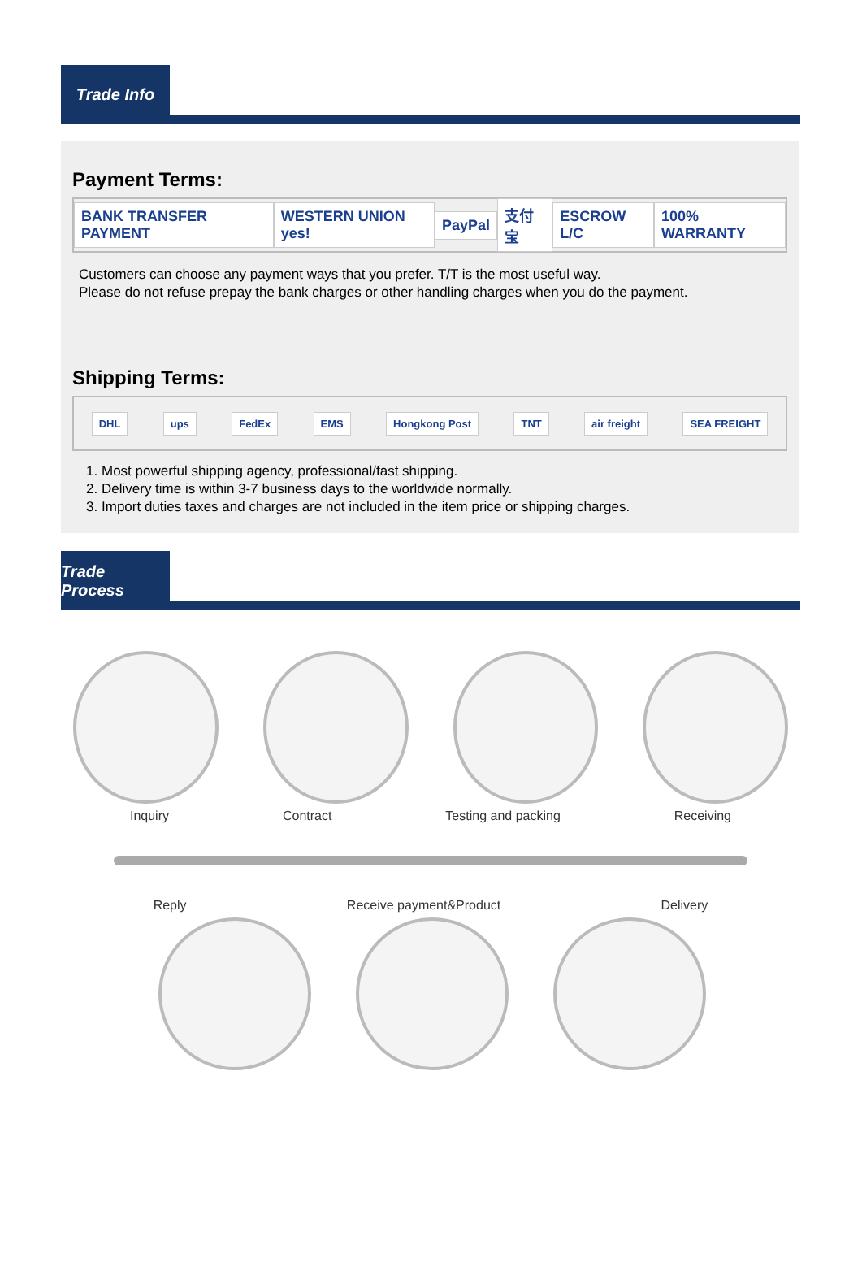Trade Info
Payment Terms:
BANK TRANSFER PAYMENT WESTERN UNION yes! PayPal 支付宝 ESCROW L/C 100% WARRANTY
Customers can choose any payment ways that you prefer. T/T is the most useful way.
Please do not refuse prepay the bank charges or other handling charges when you do the payment.
Shipping Terms:
DHL ups FedEx EMS Hongkong Post TNT air freight SEA FREIGHT
1. Most powerful shipping agency, professional/fast shipping.
2. Delivery time is within 3-7 business days to the worldwide normally.
3. Import duties taxes and charges are not included in the item price or shipping charges.
Trade Process
Inquiry Contract Testing and packing Receiving
Reply Receive payment&Product Delivery